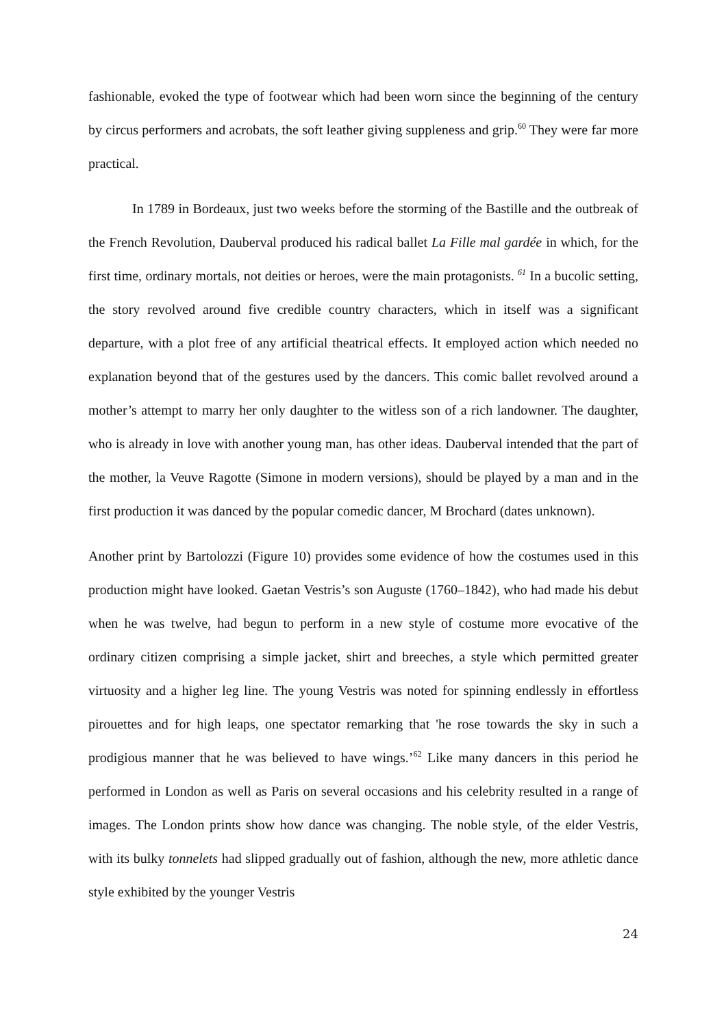fashionable, evoked the type of footwear which had been worn since the beginning of the century by circus performers and acrobats, the soft leather giving suppleness and grip.<sup>60</sup> They were far more practical.
In 1789 in Bordeaux, just two weeks before the storming of the Bastille and the outbreak of the French Revolution, Dauberval produced his radical ballet La Fille mal gardée in which, for the first time, ordinary mortals, not deities or heroes, were the main protagonists. <sup>61</sup> In a bucolic setting, the story revolved around five credible country characters, which in itself was a significant departure, with a plot free of any artificial theatrical effects. It employed action which needed no explanation beyond that of the gestures used by the dancers. This comic ballet revolved around a mother’s attempt to marry her only daughter to the witless son of a rich landowner. The daughter, who is already in love with another young man, has other ideas. Dauberval intended that the part of the mother, la Veuve Ragotte (Simone in modern versions), should be played by a man and in the first production it was danced by the popular comedic dancer, M Brochard (dates unknown).
Another print by Bartolozzi (Figure 10) provides some evidence of how the costumes used in this production might have looked. Gaetan Vestris’s son Auguste (1760–1842), who had made his debut when he was twelve, had begun to perform in a new style of costume more evocative of the ordinary citizen comprising a simple jacket, shirt and breeches, a style which permitted greater virtuosity and a higher leg line. The young Vestris was noted for spinning endlessly in effortless pirouettes and for high leaps, one spectator remarking that 'he rose towards the sky in such a prodigious manner that he was believed to have wings.’<sup>62</sup> Like many dancers in this period he performed in London as well as Paris on several occasions and his celebrity resulted in a range of images. The London prints show how dance was changing. The noble style, of the elder Vestris, with its bulky tonnelets had slipped gradually out of fashion, although the new, more athletic dance style exhibited by the younger Vestris
24